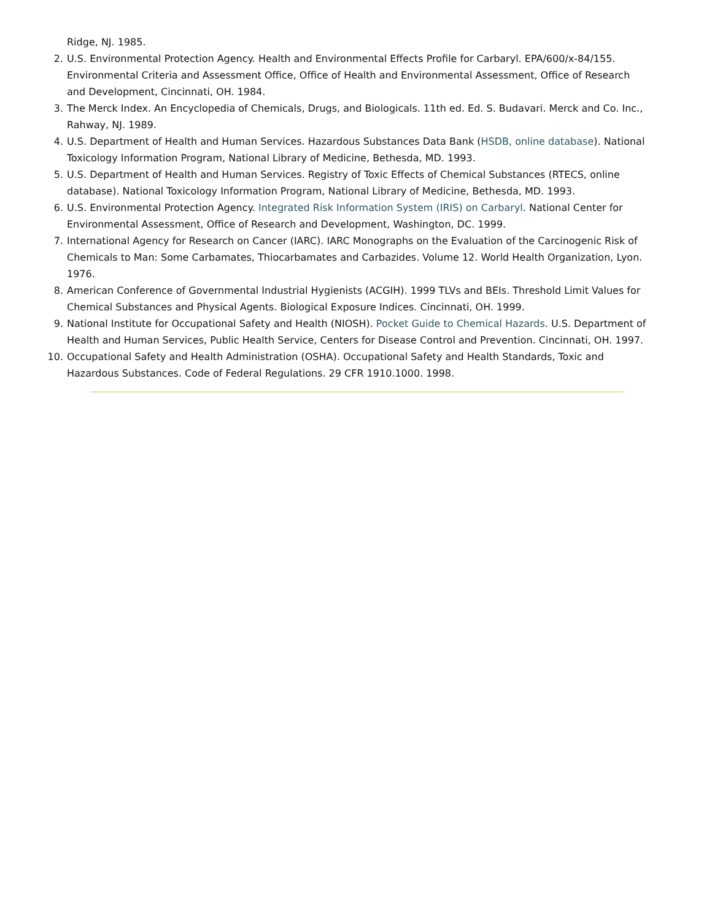Ridge, NJ. 1985.
2. U.S. Environmental Protection Agency. Health and Environmental Effects Profile for Carbaryl. EPA/600/x-84/155. Environmental Criteria and Assessment Office, Office of Health and Environmental Assessment, Office of Research and Development, Cincinnati, OH. 1984.
3. The Merck Index. An Encyclopedia of Chemicals, Drugs, and Biologicals. 11th ed. Ed. S. Budavari. Merck and Co. Inc., Rahway, NJ. 1989.
4. U.S. Department of Health and Human Services. Hazardous Substances Data Bank (HSDB, online database). National Toxicology Information Program, National Library of Medicine, Bethesda, MD. 1993.
5. U.S. Department of Health and Human Services. Registry of Toxic Effects of Chemical Substances (RTECS, online database). National Toxicology Information Program, National Library of Medicine, Bethesda, MD. 1993.
6. U.S. Environmental Protection Agency. Integrated Risk Information System (IRIS) on Carbaryl. National Center for Environmental Assessment, Office of Research and Development, Washington, DC. 1999.
7. International Agency for Research on Cancer (IARC). IARC Monographs on the Evaluation of the Carcinogenic Risk of Chemicals to Man: Some Carbamates, Thiocarbamates and Carbazides. Volume 12. World Health Organization, Lyon. 1976.
8. American Conference of Governmental Industrial Hygienists (ACGIH). 1999 TLVs and BEIs. Threshold Limit Values for Chemical Substances and Physical Agents. Biological Exposure Indices. Cincinnati, OH. 1999.
9. National Institute for Occupational Safety and Health (NIOSH). Pocket Guide to Chemical Hazards. U.S. Department of Health and Human Services, Public Health Service, Centers for Disease Control and Prevention. Cincinnati, OH. 1997.
10. Occupational Safety and Health Administration (OSHA). Occupational Safety and Health Standards, Toxic and Hazardous Substances. Code of Federal Regulations. 29 CFR 1910.1000. 1998.